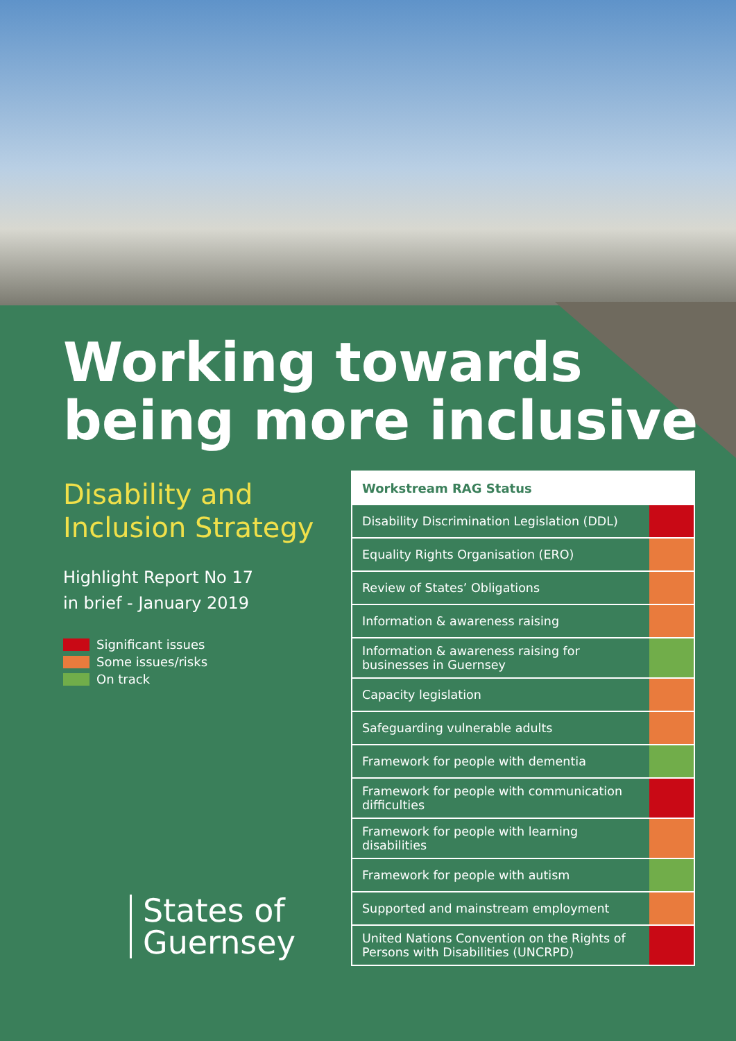Working towards
being more inclusive
Disability and
Inclusion Strategy
Highlight Report No 17
in brief - January 2019
Significant issues
Some issues/risks
On track
States of
Guernsey
| Workstream RAG Status | |
| --- | --- |
| Disability Discrimination Legislation (DDL) | |
| Equality Rights Organisation (ERO) | |
| Review of States’ Obligations | |
| Information & awareness raising | |
| Information & awareness raising for businesses in Guernsey | |
| Capacity legislation | |
| Safeguarding vulnerable adults | |
| Framework for people with dementia | |
| Framework for people with communication difficulties | |
| Framework for people with learning disabilities | |
| Framework for people with autism | |
| Supported and mainstream employment | |
| United Nations Convention on the Rights of Persons with Disabilities (UNCRPD) | |